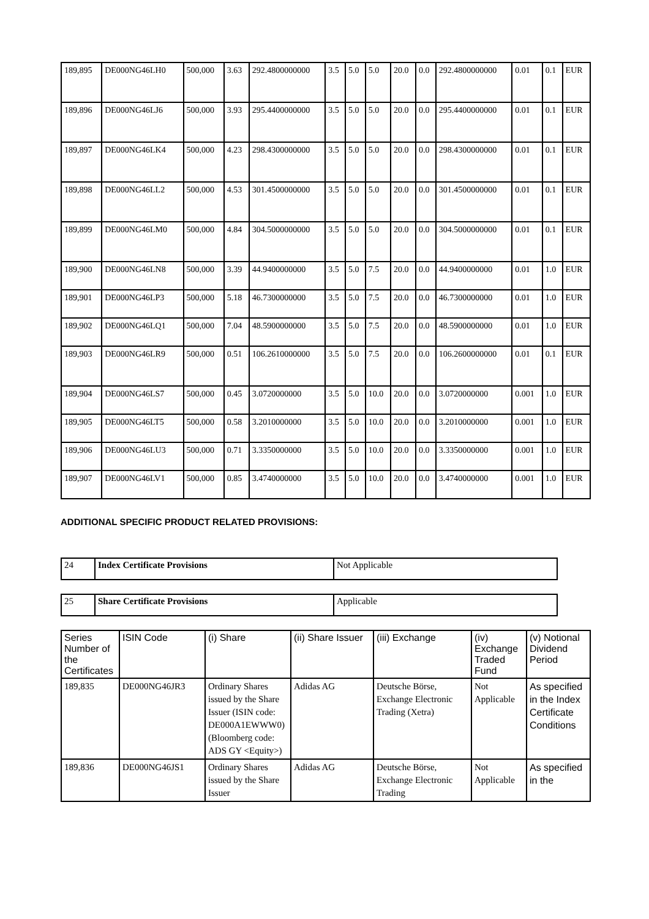| 189,895 | DE000NG46LH0 | 500,000 | 3.63 | 292.4800000000 | 3.5 | 5.0 | 5.0 | 20.0 | 0.0 | 292.4800000000 | 0.01 | 0.1 | EUR |
| 189,896 | DE000NG46LJ6 | 500,000 | 3.93 | 295.4400000000 | 3.5 | 5.0 | 5.0 | 20.0 | 0.0 | 295.4400000000 | 0.01 | 0.1 | EUR |
| 189,897 | DE000NG46LK4 | 500,000 | 4.23 | 298.4300000000 | 3.5 | 5.0 | 5.0 | 20.0 | 0.0 | 298.4300000000 | 0.01 | 0.1 | EUR |
| 189,898 | DE000NG46LL2 | 500,000 | 4.53 | 301.4500000000 | 3.5 | 5.0 | 5.0 | 20.0 | 0.0 | 301.4500000000 | 0.01 | 0.1 | EUR |
| 189,899 | DE000NG46LM0 | 500,000 | 4.84 | 304.5000000000 | 3.5 | 5.0 | 5.0 | 20.0 | 0.0 | 304.5000000000 | 0.01 | 0.1 | EUR |
| 189,900 | DE000NG46LN8 | 500,000 | 3.39 | 44.9400000000 | 3.5 | 5.0 | 7.5 | 20.0 | 0.0 | 44.9400000000 | 0.01 | 1.0 | EUR |
| 189,901 | DE000NG46LP3 | 500,000 | 5.18 | 46.7300000000 | 3.5 | 5.0 | 7.5 | 20.0 | 0.0 | 46.7300000000 | 0.01 | 1.0 | EUR |
| 189,902 | DE000NG46LQ1 | 500,000 | 7.04 | 48.5900000000 | 3.5 | 5.0 | 7.5 | 20.0 | 0.0 | 48.5900000000 | 0.01 | 1.0 | EUR |
| 189,903 | DE000NG46LR9 | 500,000 | 0.51 | 106.2610000000 | 3.5 | 5.0 | 7.5 | 20.0 | 0.0 | 106.2600000000 | 0.01 | 0.1 | EUR |
| 189,904 | DE000NG46LS7 | 500,000 | 0.45 | 3.0720000000 | 3.5 | 5.0 | 10.0 | 20.0 | 0.0 | 3.0720000000 | 0.001 | 1.0 | EUR |
| 189,905 | DE000NG46LT5 | 500,000 | 0.58 | 3.2010000000 | 3.5 | 5.0 | 10.0 | 20.0 | 0.0 | 3.2010000000 | 0.001 | 1.0 | EUR |
| 189,906 | DE000NG46LU3 | 500,000 | 0.71 | 3.3350000000 | 3.5 | 5.0 | 10.0 | 20.0 | 0.0 | 3.3350000000 | 0.001 | 1.0 | EUR |
| 189,907 | DE000NG46LV1 | 500,000 | 0.85 | 3.4740000000 | 3.5 | 5.0 | 10.0 | 20.0 | 0.0 | 3.4740000000 | 0.001 | 1.0 | EUR |
ADDITIONAL SPECIFIC PRODUCT RELATED PROVISIONS:
| 24 | Index Certificate Provisions | Not Applicable |
| 25 | Share Certificate Provisions | Applicable |
| Series Number of the Certificates | ISIN Code | (i) Share | (ii) Share Issuer | (iii) Exchange | (iv) Exchange Traded Fund | (v) Notional Dividend Period |
| --- | --- | --- | --- | --- | --- | --- |
| 189,835 | DE000NG46JR3 | Ordinary Shares issued by the Share Issuer (ISIN code: DE000A1EWWW0) (Bloomberg code: ADS GY <Equity>) | Adidas AG | Deutsche Börse, Exchange Electronic Trading (Xetra) | Not Applicable | As specified in the Index Certificate Conditions |
| 189,836 | DE000NG46JS1 | Ordinary Shares issued by the Share Issuer | Adidas AG | Deutsche Börse, Exchange Electronic Trading | Not Applicable | As specified in the |